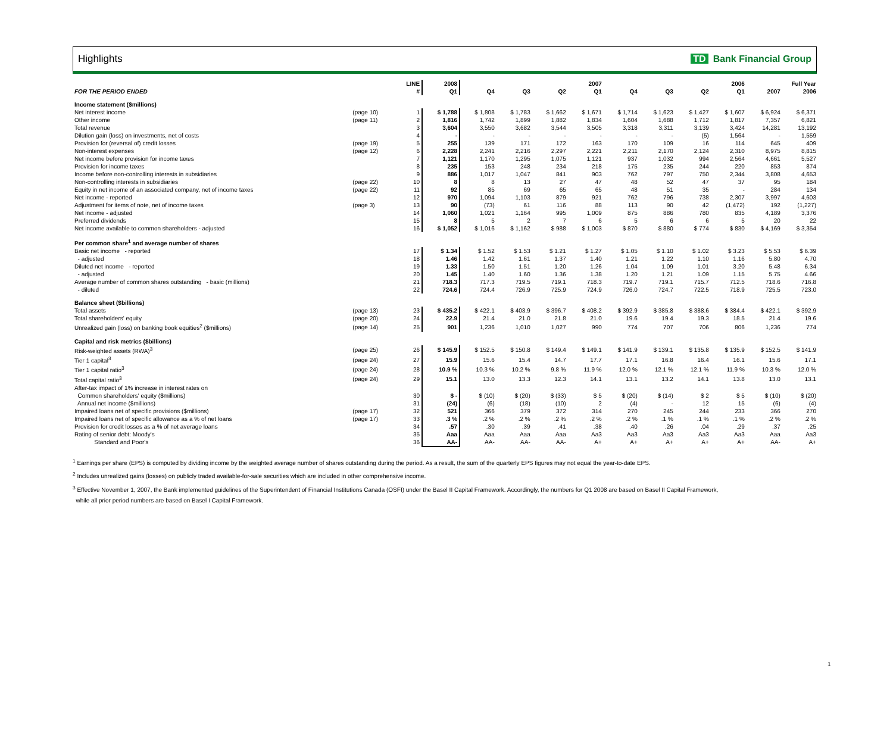Highlights TD Bank Financial Group
| | | LINE | 2008 | 2007 | | | | 2006 | | | | Full Year | |
| --- | --- | --- | --- | --- | --- | --- | --- | --- | --- | --- | --- | --- | --- |
| FOR THE PERIOD ENDED | | # | Q1 | Q4 | Q3 | Q2 | Q1 | Q4 | Q3 | Q2 | Q1 | 2007 | 2006 |
| Income statement ($millions) | | | | | | | | | | | | | |
| Net interest income | (page 10) | 1 | $ 1,788 | $ 1,808 | $ 1,783 | $ 1,662 | $ 1,671 | $ 1,714 | $ 1,623 | $ 1,427 | $ 1,607 | $ 6,924 | $ 6,371 |
| Other income | (page 11) | 2 | 1,816 | 1,742 | 1,899 | 1,882 | 1,834 | 1,604 | 1,688 | 1,712 | 1,817 | 7,357 | 6,821 |
| Total revenue | | 3 | 3,604 | 3,550 | 3,682 | 3,544 | 3,505 | 3,318 | 3,311 | 3,139 | 3,424 | 14,281 | 13,192 |
| Dilution gain (loss) on investments, net of costs | | 4 | - | - | - | - | - | - | - | (5) | 1,564 | - | 1,559 |
| Provision for (reversal of) credit losses | (page 19) | 5 | 255 | 139 | 171 | 172 | 163 | 170 | 109 | 16 | 114 | 645 | 409 |
| Non-interest expenses | (page 12) | 6 | 2,228 | 2,241 | 2,216 | 2,297 | 2,221 | 2,211 | 2,170 | 2,124 | 2,310 | 8,975 | 8,815 |
| Net income before provision for income taxes | | 7 | 1,121 | 1,170 | 1,295 | 1,075 | 1,121 | 937 | 1,032 | 994 | 2,564 | 4,661 | 5,527 |
| Provision for income taxes | | 8 | 235 | 153 | 248 | 234 | 218 | 175 | 235 | 244 | 220 | 853 | 874 |
| Income before non-controlling interests in subsidiaries | | 9 | 886 | 1,017 | 1,047 | 841 | 903 | 762 | 797 | 750 | 2,344 | 3,808 | 4,653 |
| Non-controlling interests in subsidiaries | (page 22) | 10 | 8 | 8 | 13 | 27 | 47 | 48 | 52 | 47 | 37 | 95 | 184 |
| Equity in net income of an associated company, net of income taxes | (page 22) | 11 | 92 | 85 | 69 | 65 | 65 | 48 | 51 | 35 | - | 284 | 134 |
| Net income - reported | | 12 | 970 | 1,094 | 1,103 | 879 | 921 | 762 | 796 | 738 | 2,307 | 3,997 | 4,603 |
| Adjustment for items of note, net of income taxes | (page 3) | 13 | 90 | (73) | 61 | 116 | 88 | 113 | 90 | 42 | (1,472) | 192 | (1,227) |
| Net income - adjusted | | 14 | 1,060 | 1,021 | 1,164 | 995 | 1,009 | 875 | 886 | 780 | 835 | 4,189 | 3,376 |
| Preferred dividends | | 15 | 8 | 5 | 2 | 7 | 6 | 5 | 6 | 6 | 5 | 20 | 22 |
| Net income available to common shareholders - adjusted | | 16 | $ 1,052 | $ 1,016 | $ 1,162 | $ 988 | $ 1,003 | $ 870 | $ 880 | $ 774 | $ 830 | $ 4,169 | $ 3,354 |
| Per common share<sup>1</sup> and average number of shares | | | | | | | | | | | | | |
| Basic net income - reported | | 17 | $ 1.34 | $ 1.52 | $ 1.53 | $ 1.21 | $ 1.27 | $ 1.05 | $ 1.10 | $ 1.02 | $ 3.23 | $ 5.53 | $ 6.39 |
| - adjusted | | 18 | 1.46 | 1.42 | 1.61 | 1.37 | 1.40 | 1.21 | 1.22 | 1.10 | 1.16 | 5.80 | 4.70 |
| Diluted net income - reported | | 19 | 1.33 | 1.50 | 1.51 | 1.20 | 1.26 | 1.04 | 1.09 | 1.01 | 3.20 | 5.48 | 6.34 |
| - adjusted | | 20 | 1.45 | 1.40 | 1.60 | 1.36 | 1.38 | 1.20 | 1.21 | 1.09 | 1.15 | 5.75 | 4.66 |
| Average number of common shares outstanding - basic (millions) | | 21 | 718.3 | 717.3 | 719.5 | 719.1 | 718.3 | 719.7 | 719.1 | 715.7 | 712.5 | 718.6 | 716.8 |
| - diluted | | 22 | 724.6 | 724.4 | 726.9 | 725.9 | 724.9 | 726.0 | 724.7 | 722.5 | 718.9 | 725.5 | 723.0 |
| Balance sheet ($billions) | | | | | | | | | | | | | |
| Total assets | (page 13) | 23 | $ 435.2 | $ 422.1 | $ 403.9 | $ 396.7 | $ 408.2 | $ 392.9 | $ 385.8 | $ 388.6 | $ 384.4 | $ 422.1 | $ 392.9 |
| Total shareholders' equity | (page 20) | 24 | 22.9 | 21.4 | 21.0 | 21.8 | 21.0 | 19.6 | 19.4 | 19.3 | 18.5 | 21.4 | 19.6 |
| Unrealized gain (loss) on banking book equities<sup>2</sup> ($millions) | (page 14) | 25 | 901 | 1,236 | 1,010 | 1,027 | 990 | 774 | 707 | 706 | 806 | 1,236 | 774 |
| Capital and risk metrics ($billions) | | | | | | | | | | | | | |
| Risk-weighted assets (RWA)<sup>3</sup> | (page 25) | 26 | $ 145.9 | $ 152.5 | $ 150.8 | $ 149.4 | $ 149.1 | $ 141.9 | $ 139.1 | $ 135.8 | $ 135.9 | $ 152.5 | $ 141.9 |
| Tier 1 capital<sup>3</sup> | (page 24) | 27 | 15.9 | 15.6 | 15.4 | 14.7 | 17.7 | 17.1 | 16.8 | 16.4 | 16.1 | 15.6 | 17.1 |
| Tier 1 capital ratio<sup>3</sup> | (page 24) | 28 | 10.9 % | 10.3 % | 10.2 % | 9.8 % | 11.9 % | 12.0 % | 12.1 % | 12.1 % | 11.9 % | 10.3 % | 12.0 % |
| Total capital ratio<sup>3</sup> | (page 24) | 29 | 15.1 | 13.0 | 13.3 | 12.3 | 14.1 | 13.1 | 13.2 | 14.1 | 13.8 | 13.0 | 13.1 |
| After-tax impact of 1% increase in interest rates on | | | | | | | | | | | | | |
| Common shareholders' equity ($millions) | | 30 | $ - | $ (10) | $ (20) | $ (33) | $ 5 | $ (20) | $ (14) | $ 2 | $ 5 | $ (10) | $ (20) |
| Annual net income ($millions) | | 31 | (24) | (6) | (18) | (10) | 2 | (4) | - | 12 | 15 | (6) | (4) |
| Impaired loans net of specific provisions ($millions) | (page 17) | 32 | 521 | 366 | 379 | 372 | 314 | 270 | 245 | 244 | 233 | 366 | 270 |
| Impaired loans net of specific allowance as a % of net loans | (page 17) | 33 | .3 % | .2 % | .2 % | .2 % | .2 % | .2 % | .1 % | .1 % | .1 % | .2 % | .2 % |
| Provision for credit losses as a % of net average loans | | 34 | .57 | .30 | .39 | .41 | .38 | .40 | .26 | .04 | .29 | .37 | .25 |
| Rating of senior debt: Moody's | | 35 | Aaa | Aaa | Aaa | Aaa | Aa3 | Aa3 | Aa3 | Aa3 | Aa3 | Aaa | Aa3 |
| Standard and Poor's | | 36 | AA- | AA- | AA- | AA- | A+ | A+ | A+ | A+ | A+ | AA- | A+ |
<sup>1</sup> Earnings per share (EPS) is computed by dividing income by the weighted average number of shares outstanding during the period. As a result, the sum of the quarterly EPS figures may not equal the year-to-date EPS.
<sup>2</sup> Includes unrealized gains (losses) on publicly traded available-for-sale securities which are included in other comprehensive income.
<sup>3</sup> Effective November 1, 2007, the Bank implemented guidelines of the Superintendent of Financial Institutions Canada (OSFI) under the Basel II Capital Framework. Accordingly, the numbers for Q1 2008 are based on Basel II Capital Framework,
while all prior period numbers are based on Basel I Capital Framework.
1